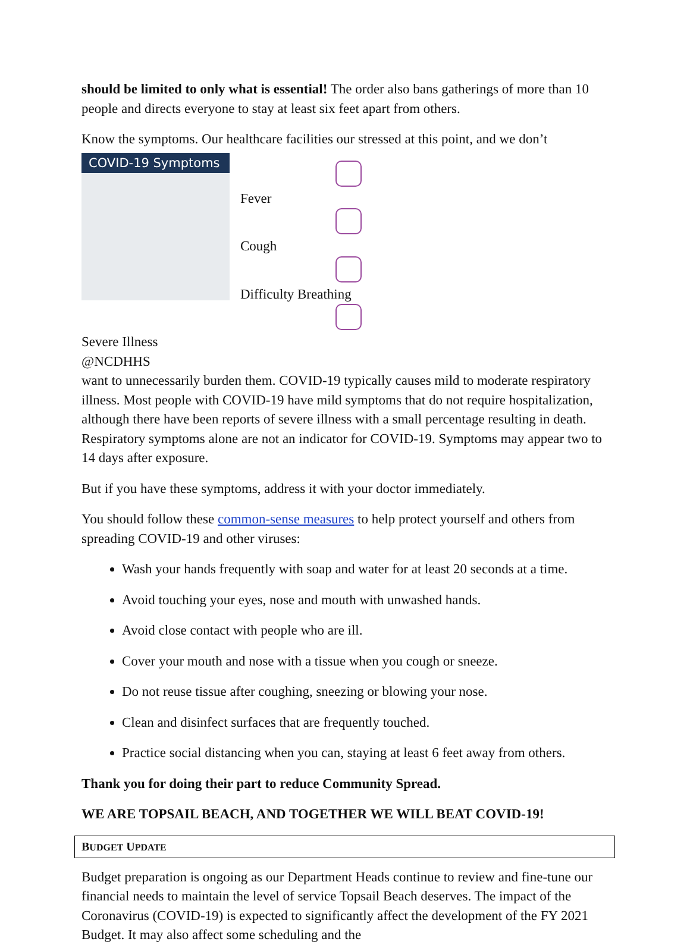should be limited to only what is essential! The order also bans gatherings of more than 10 people and directs everyone to stay at least six feet apart from others.
Know the symptoms. Our healthcare facilities our stressed at this point, and we don’t
COVID-19 Symptoms
Fever
Cough
Difficulty Breathing
Severe Illness
@NCDHHS
want to unnecessarily burden them. COVID-19 typically causes mild to moderate respiratory illness. Most people with COVID-19 have mild symptoms that do not require hospitalization, although there have been reports of severe illness with a small percentage resulting in death. Respiratory symptoms alone are not an indicator for COVID-19. Symptoms may appear two to 14 days after exposure.
But if you have these symptoms, address it with your doctor immediately.
You should follow these common-sense measures to help protect yourself and others from spreading COVID-19 and other viruses:
Wash your hands frequently with soap and water for at least 20 seconds at a time.
Avoid touching your eyes, nose and mouth with unwashed hands.
Avoid close contact with people who are ill.
Cover your mouth and nose with a tissue when you cough or sneeze.
Do not reuse tissue after coughing, sneezing or blowing your nose.
Clean and disinfect surfaces that are frequently touched.
Practice social distancing when you can, staying at least 6 feet away from others.
Thank you for doing their part to reduce Community Spread.
WE ARE TOPSAIL BEACH, AND TOGETHER WE WILL BEAT COVID-19!
BUDGET UPDATE
Budget preparation is ongoing as our Department Heads continue to review and fine-tune our financial needs to maintain the level of service Topsail Beach deserves. The impact of the Coronavirus (COVID-19) is expected to significantly affect the development of the FY 2021 Budget. It may also affect some scheduling and the